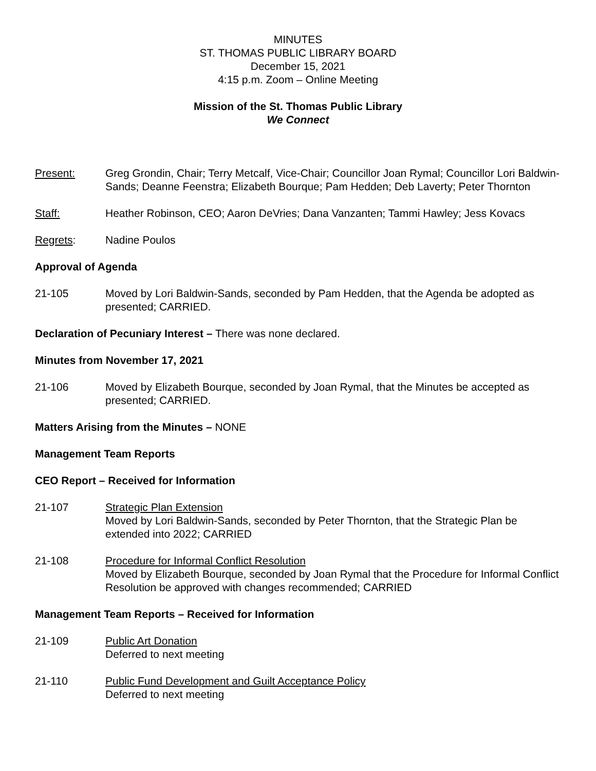MINUTES
ST. THOMAS PUBLIC LIBRARY BOARD
December 15, 2021
4:15 p.m. Zoom – Online Meeting
Mission of the St. Thomas Public Library
We Connect
Present: Greg Grondin, Chair; Terry Metcalf, Vice-Chair; Councillor Joan Rymal; Councillor Lori Baldwin-Sands; Deanne Feenstra; Elizabeth Bourque; Pam Hedden; Deb Laverty; Peter Thornton
Staff: Heather Robinson, CEO; Aaron DeVries; Dana Vanzanten; Tammi Hawley; Jess Kovacs
Regrets: Nadine Poulos
Approval of Agenda
21-105 Moved by Lori Baldwin-Sands, seconded by Pam Hedden, that the Agenda be adopted as presented; CARRIED.
Declaration of Pecuniary Interest – There was none declared.
Minutes from November 17, 2021
21-106 Moved by Elizabeth Bourque, seconded by Joan Rymal, that the Minutes be accepted as presented; CARRIED.
Matters Arising from the Minutes – NONE
Management Team Reports
CEO Report – Received for Information
21-107 Strategic Plan Extension
Moved by Lori Baldwin-Sands, seconded by Peter Thornton, that the Strategic Plan be extended into 2022; CARRIED
21-108 Procedure for Informal Conflict Resolution
Moved by Elizabeth Bourque, seconded by Joan Rymal that the Procedure for Informal Conflict Resolution be approved with changes recommended; CARRIED
Management Team Reports – Received for Information
21-109 Public Art Donation
Deferred to next meeting
21-110 Public Fund Development and Guilt Acceptance Policy
Deferred to next meeting